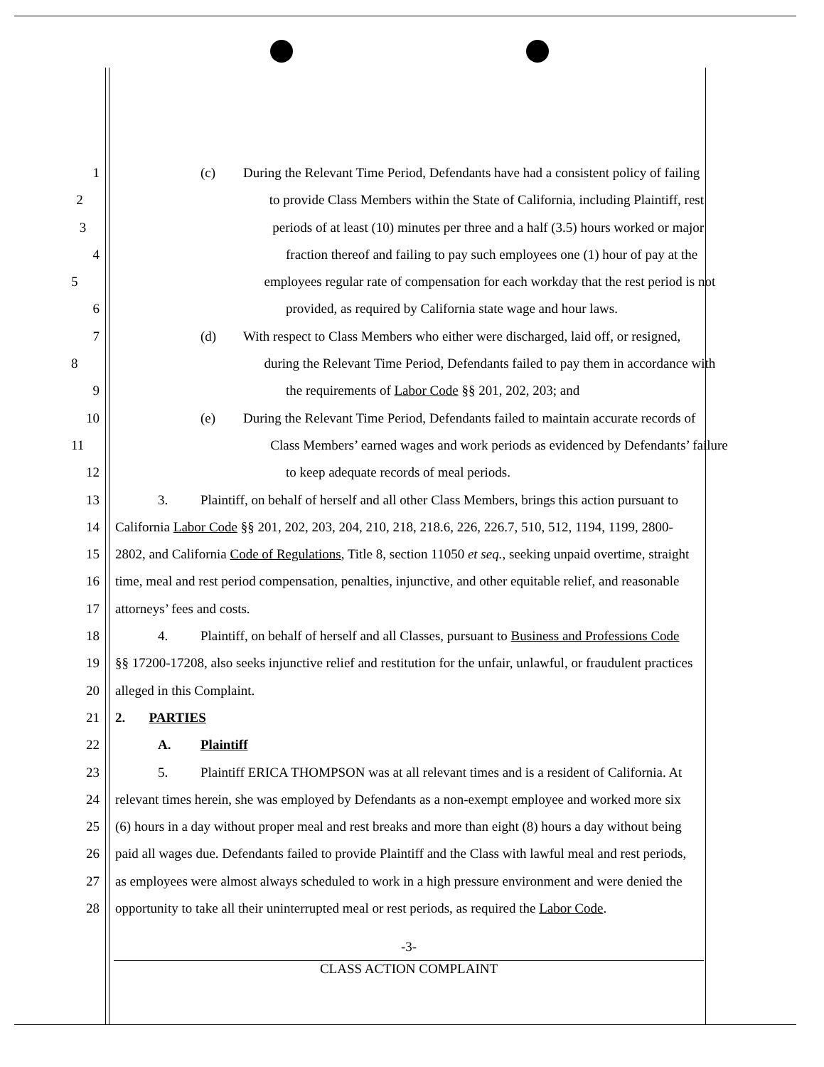1 (c) During the Relevant Time Period, Defendants have had a consistent policy of failing
2 to provide Class Members within the State of California, including Plaintiff, rest
3 periods of at least (10) minutes per three and a half (3.5) hours worked or major
4 fraction thereof and failing to pay such employees one (1) hour of pay at the
5 employees regular rate of compensation for each workday that the rest period is not
6 provided, as required by California state wage and hour laws.
7 (d) With respect to Class Members who either were discharged, laid off, or resigned,
8 during the Relevant Time Period, Defendants failed to pay them in accordance with
9 the requirements of Labor Code §§ 201, 202, 203; and
10 (e) During the Relevant Time Period, Defendants failed to maintain accurate records of
11 Class Members’ earned wages and work periods as evidenced by Defendants’ failure
12 to keep adequate records of meal periods.
13 3. Plaintiff, on behalf of herself and all other Class Members, brings this action pursuant to
14 California Labor Code §§ 201, 202, 203, 204, 210, 218, 218.6, 226, 226.7, 510, 512, 1194, 1199, 2800-
15 2802, and California Code of Regulations, Title 8, section 11050 et seq., seeking unpaid overtime, straight
16 time, meal and rest period compensation, penalties, injunctive, and other equitable relief, and reasonable
17 attorneys’ fees and costs.
18 4. Plaintiff, on behalf of herself and all Classes, pursuant to Business and Professions Code
19 §§ 17200-17208, also seeks injunctive relief and restitution for the unfair, unlawful, or fraudulent practices
20 alleged in this Complaint.
21 2. PARTIES
22 A. Plaintiff
23 5. Plaintiff ERICA THOMPSON was at all relevant times and is a resident of California. At
24 relevant times herein, she was employed by Defendants as a non-exempt employee and worked more six
25 (6) hours in a day without proper meal and rest breaks and more than eight (8) hours a day without being
26 paid all wages due. Defendants failed to provide Plaintiff and the Class with lawful meal and rest periods,
27 as employees were almost always scheduled to work in a high pressure environment and were denied the
28 opportunity to take all their uninterrupted meal or rest periods, as required the Labor Code.
-3-
CLASS ACTION COMPLAINT